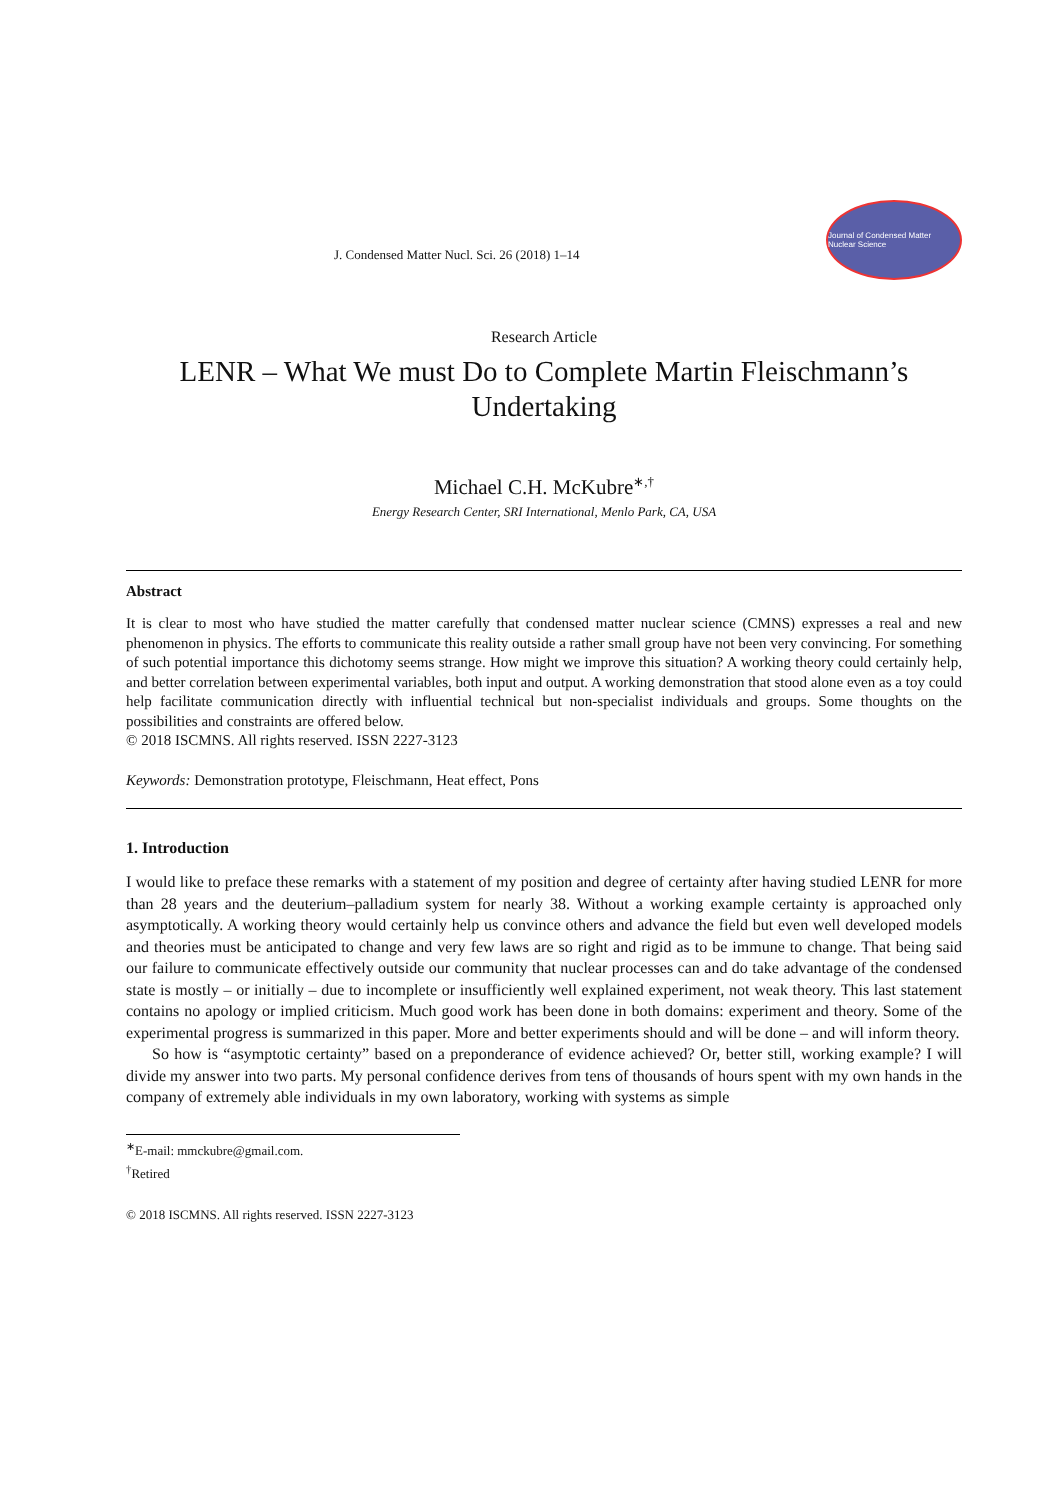J. Condensed Matter Nucl. Sci. 26 (2018) 1–14
Journal of Condensed Matter Nuclear Science
Research Article
LENR – What We must Do to Complete Martin Fleischmann’s Undertaking
Michael C.H. McKubre<sup>∗,†</sup>
Energy Research Center, SRI International, Menlo Park, CA, USA
Abstract
It is clear to most who have studied the matter carefully that condensed matter nuclear science (CMNS) expresses a real and new phenomenon in physics. The efforts to communicate this reality outside a rather small group have not been very convincing. For something of such potential importance this dichotomy seems strange. How might we improve this situation? A working theory could certainly help, and better correlation between experimental variables, both input and output. A working demonstration that stood alone even as a toy could help facilitate communication directly with influential technical but non-specialist individuals and groups. Some thoughts on the possibilities and constraints are offered below.
© 2018 ISCMNS. All rights reserved. ISSN 2227-3123
Keywords: Demonstration prototype, Fleischmann, Heat effect, Pons
1. Introduction
I would like to preface these remarks with a statement of my position and degree of certainty after having studied LENR for more than 28 years and the deuterium–palladium system for nearly 38. Without a working example certainty is approached only asymptotically. A working theory would certainly help us convince others and advance the field but even well developed models and theories must be anticipated to change and very few laws are so right and rigid as to be immune to change. That being said our failure to communicate effectively outside our community that nuclear processes can and do take advantage of the condensed state is mostly – or initially – due to incomplete or insufficiently well explained experiment, not weak theory. This last statement contains no apology or implied criticism. Much good work has been done in both domains: experiment and theory. Some of the experimental progress is summarized in this paper. More and better experiments should and will be done – and will inform theory.
So how is “asymptotic certainty” based on a preponderance of evidence achieved? Or, better still, working example? I will divide my answer into two parts. My personal confidence derives from tens of thousands of hours spent with my own hands in the company of extremely able individuals in my own laboratory, working with systems as simple
<sup>∗</sup>E-mail: mmckubre@gmail.com.
<sup>†</sup> Retired
© 2018 ISCMNS. All rights reserved. ISSN 2227-3123